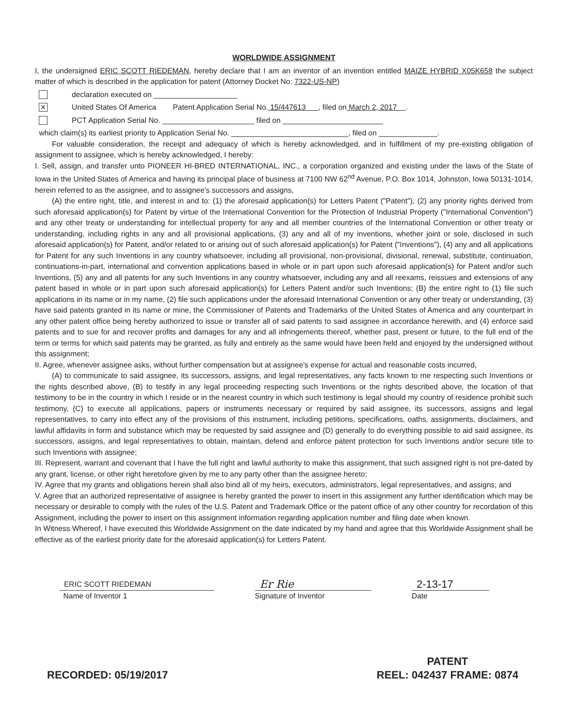WORLDWIDE ASSIGNMENT
I, the undersigned ERIC SCOTT RIEDEMAN, hereby declare that I am an inventor of an invention entitled MAIZE HYBRID X05K658 the subject matter of which is described in the application for patent (Attorney Docket No: 7322-US-NP)
declaration executed on ____________________
✕
United States Of America Patent Application Serial No. 15/447613 , filed on March 2, 2017 .
PCT Application Serial No. ______________________ filed on ________________________
which claim(s) its earliest priority to Application Serial No. ____________________________, filed on ______________.
For valuable consideration, the receipt and adequacy of which is hereby acknowledged, and in fulfillment of my pre-existing obligation of assignment to assignee, which is hereby acknowledged, I hereby:
I. Sell, assign, and transfer unto PIONEER HI-BRED INTERNATIONAL, INC., a corporation organized and existing under the laws of the State of Iowa in the United States of America and having its principal place of business at 7100 NW 62<sup>nd</sup> Avenue, P.O. Box 1014, Johnston, Iowa 50131-1014, herein referred to as the assignee, and to assignee's successors and assigns,
(A) the entire right, title, and interest in and to: (1) the aforesaid application(s) for Letters Patent ("Patent"), (2) any priority rights derived from such aforesaid application(s) for Patent by virtue of the International Convention for the Protection of Industrial Property ("International Convention") and any other treaty or understanding for intellectual property for any and all member countries of the International Convention or other treaty or understanding, including rights in any and all provisional applications, (3) any and all of my inventions, whether joint or sole, disclosed in such aforesaid application(s) for Patent, and/or related to or arising out of such aforesaid application(s) for Patent ("Inventions"), (4) any and all applications for Patent for any such Inventions in any country whatsoever, including all provisional, non-provisional, divisional, renewal, substitute, continuation, continuations-in-part, international and convention applications based in whole or in part upon such aforesaid application(s) for Patent and/or such Inventions, (5) any and all patents for any such Inventions in any country whatsoever, including any and all reexams, reissues and extensions of any patent based in whole or in part upon such aforesaid application(s) for Letters Patent and/or such Inventions; (B) the entire right to (1) file such applications in its name or in my name, (2) file such applications under the aforesaid International Convention or any other treaty or understanding, (3) have said patents granted in its name or mine, the Commissioner of Patents and Trademarks of the United States of America and any counterpart in any other patent office being hereby authorized to issue or transfer all of said patents to said assignee in accordance herewith, and (4) enforce said patents and to sue for and recover profits and damages for any and all infringements thereof, whether past, present or future, to the full end of the term or terms for which said patents may be granted, as fully and entirely as the same would have been held and enjoyed by the undersigned without this assignment;
II. Agree, whenever assignee asks, without further compensation but at assignee's expense for actual and reasonable costs incurred,
(A) to communicate to said assignee, its successors, assigns, and legal representatives, any facts known to me respecting such Inventions or the rights described above, (B) to testify in any legal proceeding respecting such Inventions or the rights described above, the location of that testimony to be in the country in which I reside or in the nearest country in which such testimony is legal should my country of residence prohibit such testimony, (C) to execute all applications, papers or instruments necessary or required by said assignee, its successors, assigns and legal representatives, to carry into effect any of the provisions of this instrument, including petitions, specifications, oaths, assignments, disclaimers, and lawful affidavits in form and substance which may be requested by said assignee and (D) generally to do everything possible to aid said assignee, its successors, assigns, and legal representatives to obtain, maintain, defend and enforce patent protection for such Inventions and/or secure title to such Inventions with assignee;
III. Represent, warrant and covenant that I have the full right and lawful authority to make this assignment, that such assigned right is not pre-dated by any grant, license, or other right heretofore given by me to any party other than the assignee hereto;
IV. Agree that my grants and obligations herein shall also bind all of my heirs, executors, administrators, legal representatives, and assigns; and
V. Agree that an authorized representative of assignee is hereby granted the power to insert in this assignment any further identification which may be necessary or desirable to comply with the rules of the U.S. Patent and Trademark Office or the patent office of any other country for recordation of this Assignment, including the power to insert on this assignment information regarding application number and filing date when known.
In Witness Whereof, I have executed this Worldwide Assignment on the date indicated by my hand and agree that this Worldwide Assignment shall be effective as of the earliest priority date for the aforesaid application(s) for Letters Patent.
ERIC SCOTT RIEDEMAN
Name of Inventor 1
Er Rie
Signature of Inventor
2-13-17
Date
RECORDED: 05/19/2017 PATENT
REEL: 042437 FRAME: 0874